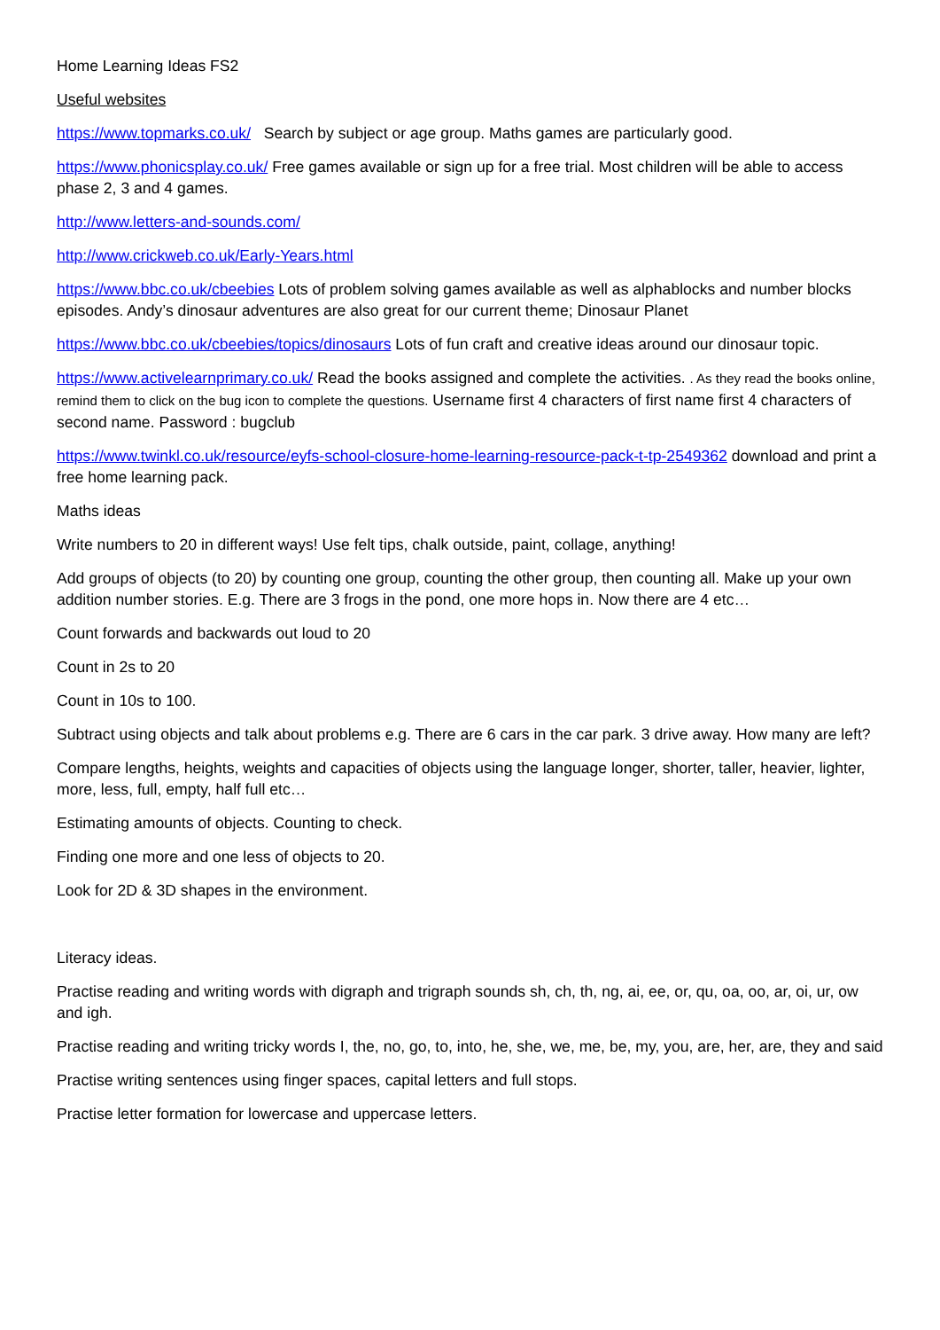Home Learning Ideas FS2
Useful websites
https://www.topmarks.co.uk/ Search by subject or age group. Maths games are particularly good.
https://www.phonicsplay.co.uk/ Free games available or sign up for a free trial. Most children will be able to access phase 2, 3 and 4 games.
http://www.letters-and-sounds.com/
http://www.crickweb.co.uk/Early-Years.html
https://www.bbc.co.uk/cbeebies Lots of problem solving games available as well as alphablocks and number blocks episodes. Andy’s dinosaur adventures are also great for our current theme; Dinosaur Planet
https://www.bbc.co.uk/cbeebies/topics/dinosaurs Lots of fun craft and creative ideas around our dinosaur topic.
https://www.activelearnprimary.co.uk/ Read the books assigned and complete the activities. . As they read the books online, remind them to click on the bug icon to complete the questions. Username first 4 characters of first name first 4 characters of second name. Password : bugclub
https://www.twinkl.co.uk/resource/eyfs-school-closure-home-learning-resource-pack-t-tp-2549362 download and print a free home learning pack.
Maths ideas
Write numbers to 20 in different ways! Use felt tips, chalk outside, paint, collage, anything!
Add groups of objects (to 20) by counting one group, counting the other group, then counting all. Make up your own addition number stories. E.g. There are 3 frogs in the pond, one more hops in. Now there are 4 etc…
Count forwards and backwards out loud to 20
Count in 2s to 20
Count in 10s to 100.
Subtract using objects and talk about problems e.g. There are 6 cars in the car park. 3 drive away. How many are left?
Compare lengths, heights, weights and capacities of objects using the language longer, shorter, taller, heavier, lighter, more, less, full, empty, half full etc…
Estimating amounts of objects. Counting to check.
Finding one more and one less of objects to 20.
Look for 2D & 3D shapes in the environment.
Literacy ideas.
Practise reading and writing words with digraph and trigraph sounds sh, ch, th, ng, ai, ee, or, qu, oa, oo, ar, oi, ur, ow and igh.
Practise reading and writing tricky words I, the, no, go, to, into, he, she, we, me, be, my, you, are, her, are, they and said
Practise writing sentences using finger spaces, capital letters and full stops.
Practise letter formation for lowercase and uppercase letters.